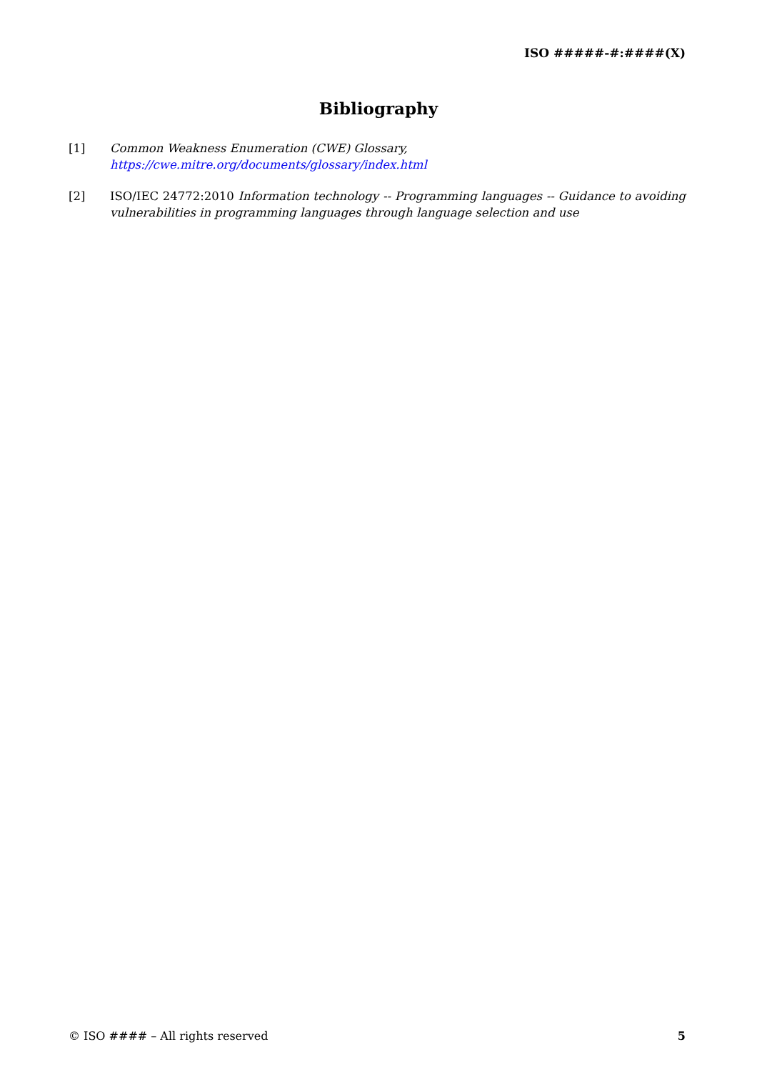ISO #####-#:####(X)
Bibliography
[1] Common Weakness Enumeration (CWE) Glossary,
https://cwe.mitre.org/documents/glossary/index.html
[2] ISO/IEC 24772:2010 Information technology -- Programming languages -- Guidance to avoiding vulnerabilities in programming languages through language selection and use
© ISO #### – All rights reserved 5